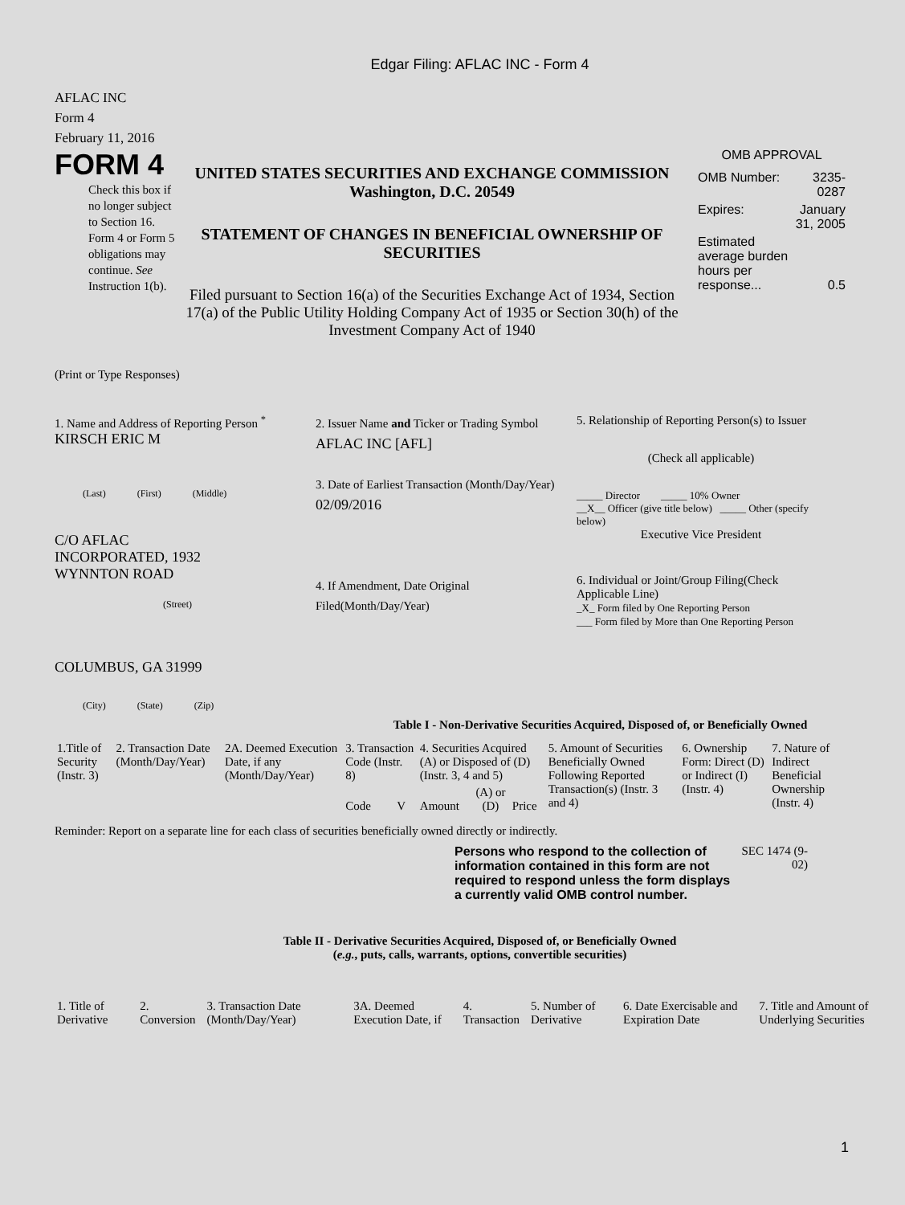Edgar Filing: AFLAC INC - Form 4
AFLAC INC
Form 4
February 11, 2016
FORM 4
Check this box if no longer subject to Section 16. Form 4 or Form 5 obligations may continue. See Instruction 1(b).
UNITED STATES SECURITIES AND EXCHANGE COMMISSION
Washington, D.C. 20549
STATEMENT OF CHANGES IN BENEFICIAL OWNERSHIP OF SECURITIES
Filed pursuant to Section 16(a) of the Securities Exchange Act of 1934, Section 17(a) of the Public Utility Holding Company Act of 1935 or Section 30(h) of the Investment Company Act of 1940
OMB APPROVAL
| OMB Number: | 3235-0287 |
| Expires: | January 31, 2005 |
| Estimated average burden hours per response... | 0.5 |
(Print or Type Responses)
1. Name and Address of Reporting Person <sup>*</sup>
KIRSCH ERIC M
(Last) (First) (Middle)
C/O AFLAC
INCORPORATED, 1932
WYNNTON ROAD
(Street)
COLUMBUS, GA 31999
(City) (State) (Zip)
2. Issuer Name and Ticker or Trading Symbol
AFLAC INC [AFL]
3. Date of Earliest Transaction (Month/Day/Year)
02/09/2016
4. If Amendment, Date Original Filed(Month/Day/Year)
5. Relationship of Reporting Person(s) to Issuer
(Check all applicable)
_____ Director _____ 10% Owner
__X__ Officer (give title below) _____ Other (specify below)
Executive Vice President
6. Individual or Joint/Group Filing(Check Applicable Line)
_X_ Form filed by One Reporting Person
___ Form filed by More than One Reporting Person
Table I - Non-Derivative Securities Acquired, Disposed of, or Beneficially Owned
| 1.Title of Security (Instr. 3) | 2. Transaction Date (Month/Day/Year) | 2A. Deemed Execution Date, if any (Month/Day/Year) | 3. Transaction Code (Instr. 8) | | 4. Securities Acquired (A) or Disposed of (D) (Instr. 3, 4 and 5) | | | 5. Amount of Securities Beneficially Owned Following Reported Transaction(s) (Instr. 3 and 4) | 6. Ownership Form: Direct (D) or Indirect (I) (Instr. 4) | 7. Nature of Indirect Beneficial Ownership (Instr. 4) |
| --- | --- | --- | --- | --- | --- | --- | --- | --- | --- | --- |
| | | | Code | V | Amount | (A) or (D) | Price | | | |
Reminder: Report on a separate line for each class of securities beneficially owned directly or indirectly.
Persons who respond to the collection of information contained in this form are not required to respond unless the form displays a currently valid OMB control number.
SEC 1474 (9-02)
Table II - Derivative Securities Acquired, Disposed of, or Beneficially Owned
(e.g., puts, calls, warrants, options, convertible securities)
| 1. Title of Derivative | 2. Conversion | 3. Transaction Date (Month/Day/Year) | 3A. Deemed Execution Date, if | 4. Transaction | 5. Number of Derivative | 6. Date Exercisable and Expiration Date | 7. Title and Amount of Underlying Securities |
| --- | --- | --- | --- | --- | --- | --- | --- |
1